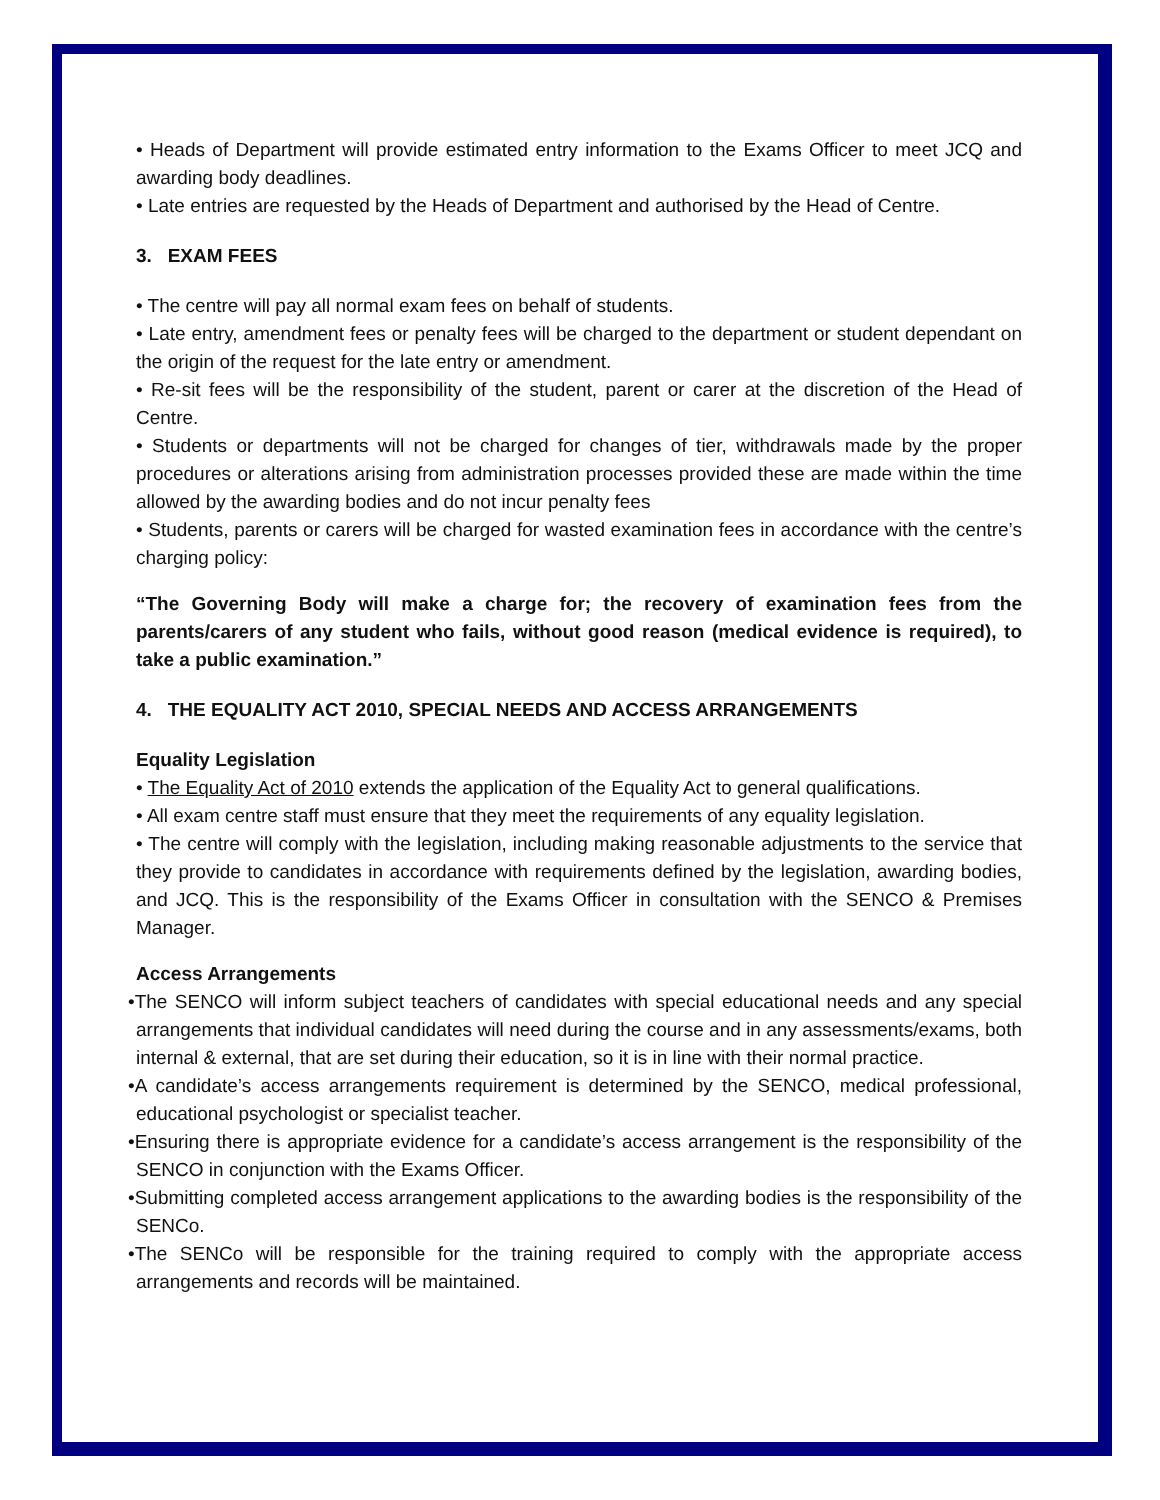• Heads of Department will provide estimated entry information to the Exams Officer to meet JCQ and awarding body deadlines.
• Late entries are requested by the Heads of Department and authorised by the Head of Centre.
3. EXAM FEES
• The centre will pay all normal exam fees on behalf of students.
• Late entry, amendment fees or penalty fees will be charged to the department or student dependant on the origin of the request for the late entry or amendment.
• Re-sit fees will be the responsibility of the student, parent or carer at the discretion of the Head of Centre.
• Students or departments will not be charged for changes of tier, withdrawals made by the proper procedures or alterations arising from administration processes provided these are made within the time allowed by the awarding bodies and do not incur penalty fees
• Students, parents or carers will be charged for wasted examination fees in accordance with the centre’s charging policy:
“The Governing Body will make a charge for; the recovery of examination fees from the parents/carers of any student who fails, without good reason (medical evidence is required), to take a public examination.”
4. THE EQUALITY ACT 2010, SPECIAL NEEDS AND ACCESS ARRANGEMENTS
Equality Legislation
• The Equality Act of 2010 extends the application of the Equality Act to general qualifications.
• All exam centre staff must ensure that they meet the requirements of any equality legislation.
• The centre will comply with the legislation, including making reasonable adjustments to the service that they provide to candidates in accordance with requirements defined by the legislation, awarding bodies, and JCQ. This is the responsibility of the Exams Officer in consultation with the SENCO & Premises Manager.
Access Arrangements
•The SENCO will inform subject teachers of candidates with special educational needs and any special arrangements that individual candidates will need during the course and in any assessments/exams, both internal & external, that are set during their education, so it is in line with their normal practice.
•A candidate’s access arrangements requirement is determined by the SENCO, medical professional, educational psychologist or specialist teacher.
•Ensuring there is appropriate evidence for a candidate’s access arrangement is the responsibility of the SENCO in conjunction with the Exams Officer.
•Submitting completed access arrangement applications to the awarding bodies is the responsibility of the SENCo.
•The SENCo will be responsible for the training required to comply with the appropriate access arrangements and records will be maintained.